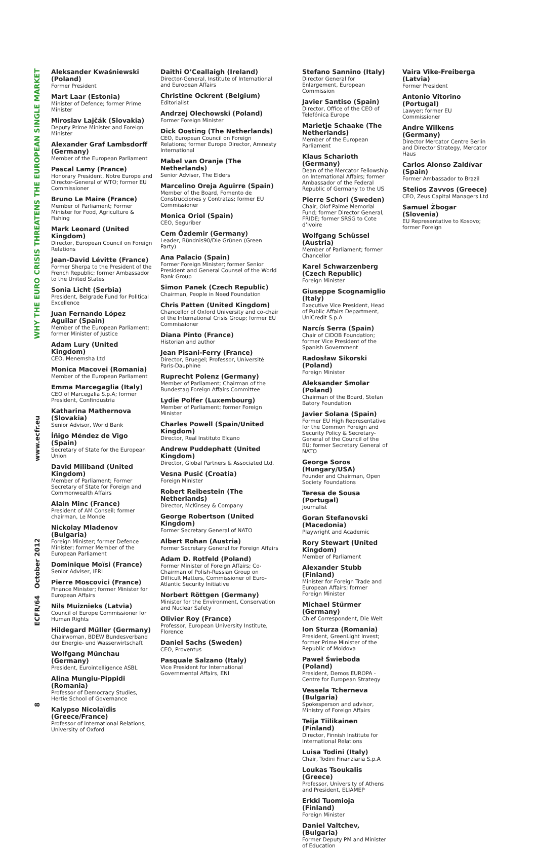WHY THE EURO CRISIS THREATENS THE EUROPEAN SINGLE MARKET
www.ecfr.eu
ECFR/64 October 2012
8
Aleksander Kwaśniewski (Poland)
Former President
Mart Laar (Estonia)
Minister of Defence; former Prime Minister
Miroslav Lajčák (Slovakia)
Deputy Prime Minister and Foreign Minister
Alexander Graf Lambsdorff (Germany)
Member of the European Parliament
Pascal Lamy (France)
Honorary President, Notre Europe and Director-General of WTO; former EU Commissioner
Bruno Le Maire (France)
Member of Parliament; Former Minister for Food, Agriculture & Fishing
Mark Leonard (United Kingdom)
Director, European Council on Foreign Relations
Jean-David Lévitte (France)
Former Sherpa to the President of the French Republic; former Ambassador to the United States
Sonia Licht (Serbia)
President, Belgrade Fund for Political Excellence
Juan Fernando López Aguilar (Spain)
Member of the European Parliament; former Minister of Justice
Adam Lury (United Kingdom)
CEO, Menemsha Ltd
Monica Macovei (Romania)
Member of the European Parliament
Emma Marcegaglia (Italy)
CEO of Marcegalia S.p.A; former President, Confindustria
Katharina Mathernova (Slovakia)
Senior Advisor, World Bank
Íñigo Méndez de Vigo (Spain)
Secretary of State for the European Union
David Miliband (United Kingdom)
Member of Parliament; Former Secretary of State for Foreign and Commonwealth Affairs
Alain Minc (France)
President of AM Conseil; former chairman, Le Monde
Nickolay Mladenov (Bulgaria)
Foreign Minister; former Defence Minister; former Member of the European Parliament
Dominique Moïsi (France)
Senior Adviser, IFRI
Pierre Moscovici (France)
Finance Minister; former Minister for European Affairs
Nils Muiznieks (Latvia)
Council of Europe Commissioner for Human Rights
Hildegard Müller (Germany)
Chairwoman, BDEW Bundesverband der Energie- und Wasserwirtschaft
Wolfgang Münchau (Germany)
President, Eurointelligence ASBL
Alina Mungiu-Pippidi (Romania)
Professor of Democracy Studies, Hertie School of Governance
Kalypso Nicolaïdis (Greece/France)
Professor of International Relations, University of Oxford
Daithi O’Ceallaigh (Ireland)
Director-General, Institute of International and European Affairs
Christine Ockrent (Belgium)
Editorialist
Andrzej Olechowski (Poland)
Former Foreign Minister
Dick Oosting (The Netherlands)
CEO, European Council on Foreign Relations; former Europe Director, Amnesty International
Mabel van Oranje (The Netherlands)
Senior Adviser, The Elders
Marcelino Oreja Aguirre (Spain)
Member of the Board, Fomento de Construcciones y Contratas; former EU Commissioner
Monica Oriol (Spain)
CEO, Seguriber
Cem Özdemir (Germany)
Leader, Bündnis90/Die Grünen (Green Party)
Ana Palacio (Spain)
Former Foreign Minister; former Senior President and General Counsel of the World Bank Group
Simon Panek (Czech Republic)
Chairman, People in Need Foundation
Chris Patten (United Kingdom)
Chancellor of Oxford University and co-chair of the International Crisis Group; former EU Commissioner
Diana Pinto (France)
Historian and author
Jean Pisani-Ferry (France)
Director, Bruegel; Professor, Université Paris-Dauphine
Ruprecht Polenz (Germany)
Member of Parliament; Chairman of the Bundestag Foreign Affairs Committee
Lydie Polfer (Luxembourg)
Member of Parliament; former Foreign Minister
Charles Powell (Spain/United Kingdom)
Director, Real Instituto Elcano
Andrew Puddephatt (United Kingdom)
Director, Global Partners & Associated Ltd.
Vesna Pusić (Croatia)
Foreign Minister
Robert Reibestein (The Netherlands)
Director, McKinsey & Company
George Robertson (United Kingdom)
Former Secretary General of NATO
Albert Rohan (Austria)
Former Secretary General for Foreign Affairs
Adam D. Rotfeld (Poland)
Former Minister of Foreign Affairs; Co-Chairman of Polish-Russian Group on Difficult Matters, Commissioner of Euro-Atlantic Security Initiative
Norbert Röttgen (Germany)
Minister for the Environment, Conservation and Nuclear Safety
Olivier Roy (France)
Professor, European University Institute, Florence
Daniel Sachs (Sweden)
CEO, Proventus
Pasquale Salzano (Italy)
Vice President for International Governmental Affairs, ENI
Stefano Sannino (Italy)
Director General for Enlargement, European Commission
Javier Santiso (Spain)
Director, Office of the CEO of Telefónica Europe
Marietje Schaake (The Netherlands)
Member of the European Parliament
Klaus Scharioth (Germany)
Dean of the Mercator Fellowship on International Affairs; former Ambassador of the Federal Republic of Germany to the US
Pierre Schori (Sweden)
Chair, Olof Palme Memorial Fund; former Director General, FRIDE; former SRSG to Cote d’Ivoire
Wolfgang Schüssel (Austria)
Member of Parliament; former Chancellor
Karel Schwarzenberg (Czech Republic)
Foreign Minister
Giuseppe Scognamiglio (Italy)
Executive Vice President, Head of Public Affairs Department, UniCredit S.p.A
Narcís Serra (Spain)
Chair of CIDOB Foundation; former Vice President of the Spanish Government
Radosław Sikorski (Poland)
Foreign Minister
Aleksander Smolar (Poland)
Chairman of the Board, Stefan Batory Foundation
Javier Solana (Spain)
Former EU High Representative for the Common Foreign and Security Policy & Secretary-General of the Council of the EU; former Secretary General of NATO
George Soros (Hungary/USA)
Founder and Chairman, Open Society Foundations
Teresa de Sousa (Portugal)
Journalist
Goran Stefanovski (Macedonia)
Playwright and Academic
Rory Stewart (United Kingdom)
Member of Parliament
Alexander Stubb (Finland)
Minister for Foreign Trade and European Affairs; former Foreign Minister
Michael Stürmer (Germany)
Chief Correspondent, Die Welt
Ion Sturza (Romania)
President, GreenLight Invest; former Prime Minister of the Republic of Moldova
Paweł Świeboda (Poland)
President, Demos EUROPA - Centre for European Strategy
Vessela Tcherneva (Bulgaria)
Spokesperson and advisor, Ministry of Foreign Affairs
Teija Tiilikainen (Finland)
Director, Finnish Institute for International Relations
Luisa Todini (Italy)
Chair, Todini Finanziaria S.p.A
Loukas Tsoukalis (Greece)
Professor, University of Athens and President, ELIAMEP
Erkki Tuomioja (Finland)
Foreign Minister
Daniel Valtchev, (Bulgaria)
Former Deputy PM and Minister of Education
Vaira Vike-Freiberga (Latvia)
Former President
Antonio Vitorino (Portugal)
Lawyer; former EU Commissioner
Andre Wilkens (Germany)
Director Mercator Centre Berlin and Director Strategy, Mercator Haus
Carlos Alonso Zaldívar (Spain)
Former Ambassador to Brazil
Stelios Zavvos (Greece)
CEO, Zeus Capital Managers Ltd
Samuel Žbogar (Slovenia)
EU Representative to Kosovo; former Foreign